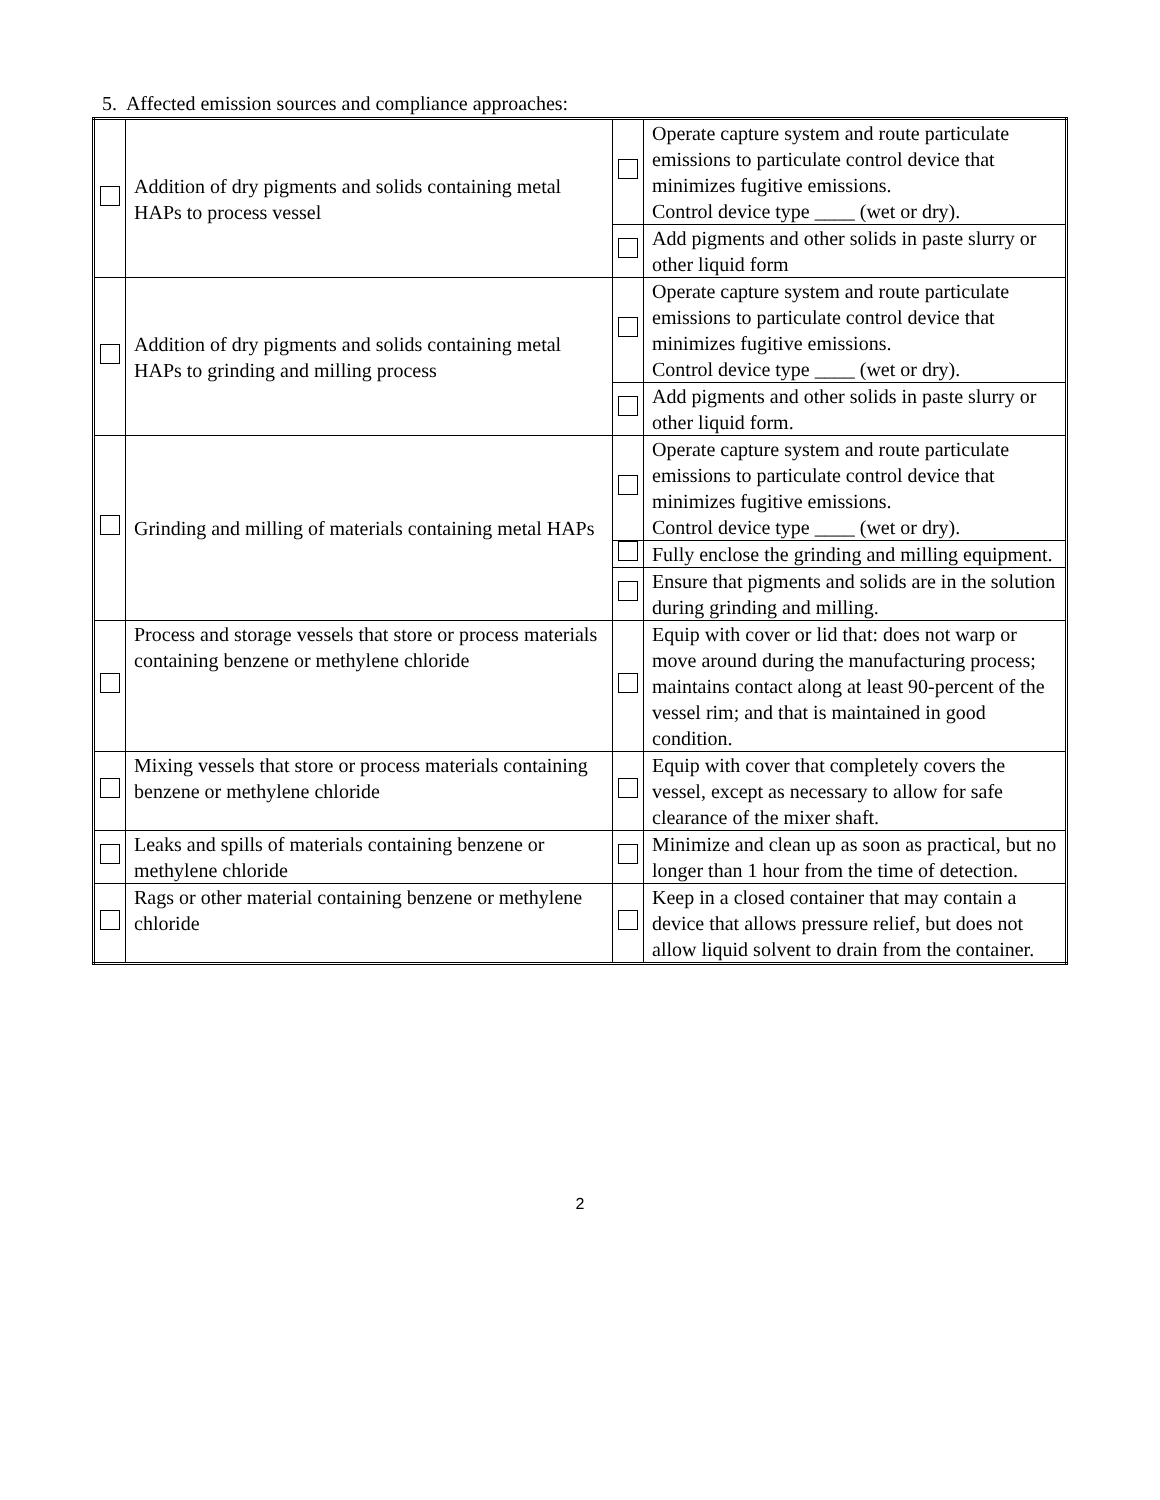5. Affected emission sources and compliance approaches:
| | Addition of dry pigments and solids containing metal HAPs to process vessel | | Operate capture system and route particulate emissions to particulate control device that minimizes fugitive emissions. Control device type ____ (wet or dry). |
| | | | Add pigments and other solids in paste slurry or other liquid form |
| | Addition of dry pigments and solids containing metal HAPs to grinding and milling process | | Operate capture system and route particulate emissions to particulate control device that minimizes fugitive emissions. Control device type ____ (wet or dry). |
| | | | Add pigments and other solids in paste slurry or other liquid form. |
| | Grinding and milling of materials containing metal HAPs | | Operate capture system and route particulate emissions to particulate control device that minimizes fugitive emissions. Control device type ____ (wet or dry). |
| | | | Fully enclose the grinding and milling equipment. |
| | | | Ensure that pigments and solids are in the solution during grinding and milling. |
| | Process and storage vessels that store or process materials containing benzene or methylene chloride | | Equip with cover or lid that: does not warp or move around during the manufacturing process; maintains contact along at least 90-percent of the vessel rim; and that is maintained in good condition. |
| | Mixing vessels that store or process materials containing benzene or methylene chloride | | Equip with cover that completely covers the vessel, except as necessary to allow for safe clearance of the mixer shaft. |
| | Leaks and spills of materials containing benzene or methylene chloride | | Minimize and clean up as soon as practical, but no longer than 1 hour from the time of detection. |
| | Rags or other material containing benzene or methylene chloride | | Keep in a closed container that may contain a device that allows pressure relief, but does not allow liquid solvent to drain from the container. |
2